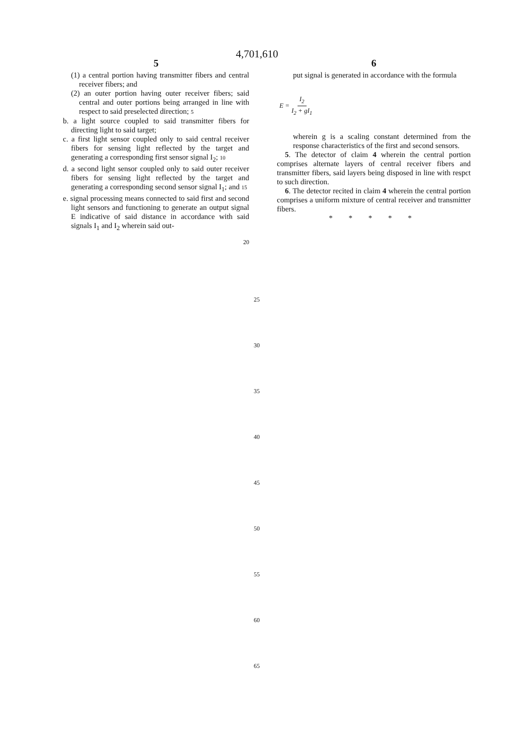4,701,610
5
(1) a central portion having transmitter fibers and central receiver fibers; and
(2) an outer portion having outer receiver fibers; said central and outer portions being arranged in line with respect to said preselected direction; 5
b. a light source coupled to said transmitter fibers for directing light to said target;
c. a first light sensor coupled only to said central receiver fibers for sensing light reflected by the target and generating a corresponding first sensor signal I<sub>2</sub>; 10
d. a second light sensor coupled only to said outer receiver fibers for sensing light reflected by the target and generating a corresponding second sensor signal I<sub>1</sub>; and 15
e. signal processing means connected to said first and second light sensors and functioning to generate an output signal E indicative of said distance in accordance with said signals I<sub>1</sub> and I<sub>2</sub> wherein said out-
20
6
put signal is generated in accordance with the formula
E = I<sub>2</sub> I<sub>2</sub> + gI<sub>1</sub>
wherein g is a scaling constant determined from the response characteristics of the first and second sensors.
5. The detector of claim 4 wherein the central portion comprises alternate layers of central receiver fibers and transmitter fibers, said layers being disposed in line with respct to such direction.
6. The detector recited in claim 4 wherein the central portion comprises a uniform mixture of central receiver and transmitter fibers.
* * * * *
25
30
35
40
45
50
55
60
65